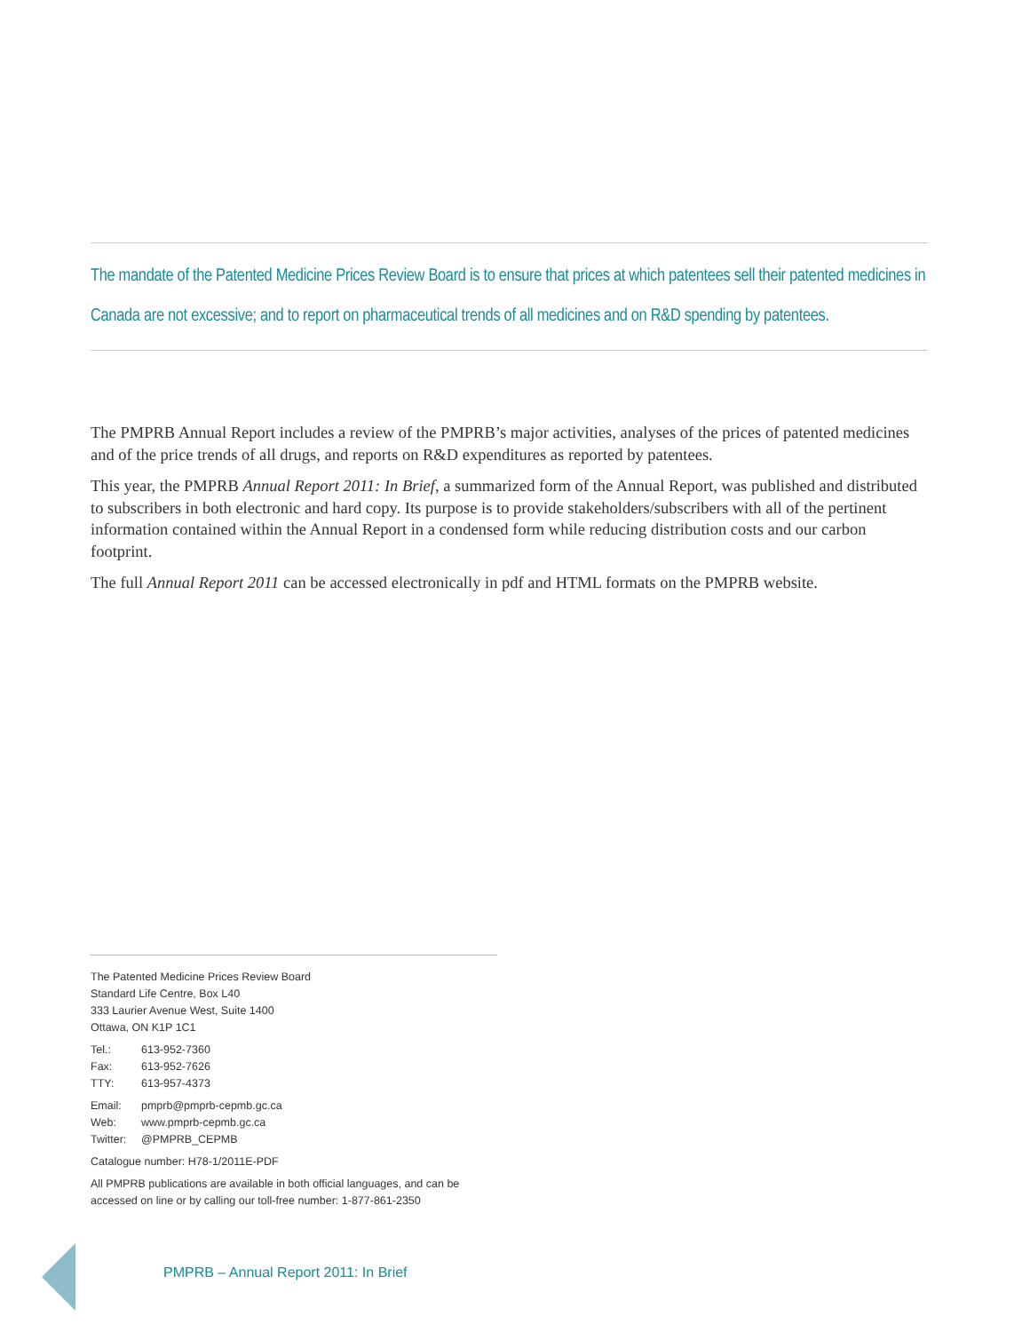The mandate of the Patented Medicine Prices Review Board is to ensure that prices at which patentees sell their patented medicines in Canada are not excessive; and to report on pharmaceutical trends of all medicines and on R&D spending by patentees.
The PMPRB Annual Report includes a review of the PMPRB’s major activities, analyses of the prices of patented medicines and of the price trends of all drugs, and reports on R&D expenditures as reported by patentees.
This year, the PMPRB Annual Report 2011: In Brief, a summarized form of the Annual Report, was published and distributed to subscribers in both electronic and hard copy. Its purpose is to provide stakeholders/subscribers with all of the pertinent information contained within the Annual Report in a condensed form while reducing distribution costs and our carbon footprint.
The full Annual Report 2011 can be accessed electronically in pdf and HTML formats on the PMPRB website.
The Patented Medicine Prices Review Board
Standard Life Centre, Box L40
333 Laurier Avenue West, Suite 1400
Ottawa, ON K1P 1C1
| Tel.: | 613-952-7360 |
| Fax: | 613-952-7626 |
| TTY: | 613-957-4373 |
| Email: | pmprb@pmprb-cepmb.gc.ca |
| Web: | www.pmprb-cepmb.gc.ca |
| Twitter: | @PMPRB_CEPMB |
Catalogue number: H78-1/2011E-PDF
All PMPRB publications are available in both official languages, and can be accessed on line or by calling our toll-free number: 1-877-861-2350
PMPRB – Annual Report 2011: In Brief